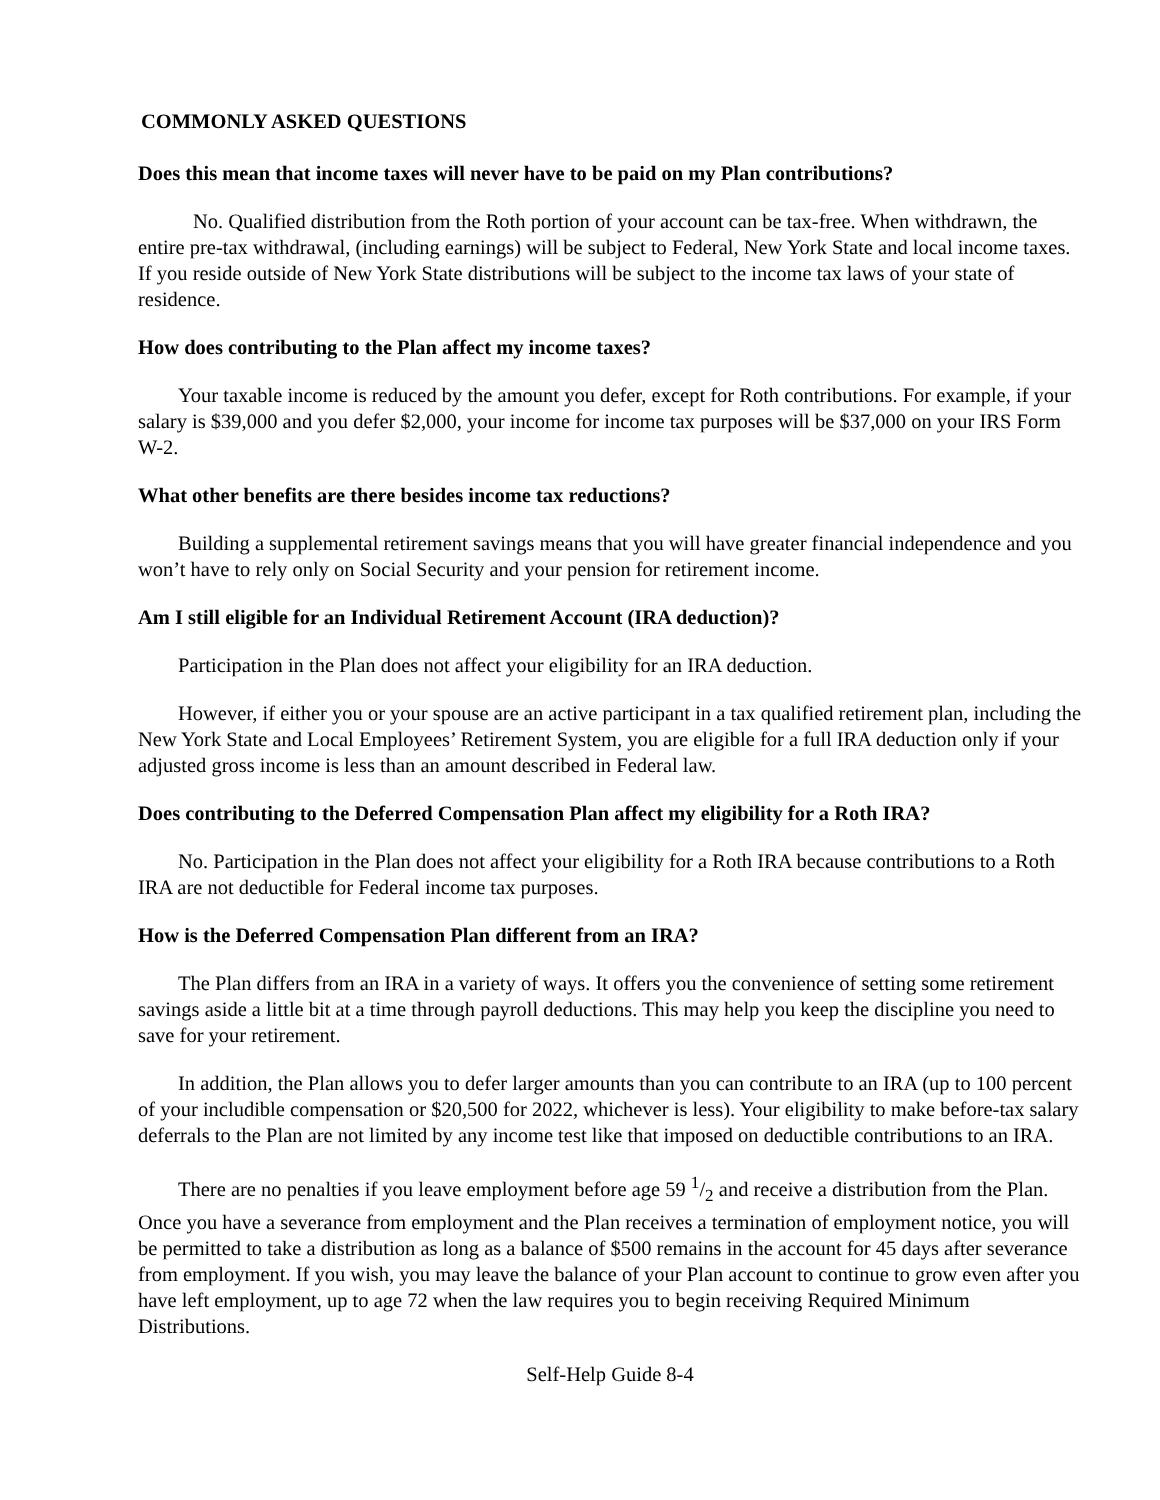COMMONLY ASKED QUESTIONS
Does this mean that income taxes will never have to be paid on my Plan contributions?
No. Qualified distribution from the Roth portion of your account can be tax-free. When withdrawn, the entire pre-tax withdrawal, (including earnings) will be subject to Federal, New York State and local income taxes. If you reside outside of New York State distributions will be subject to the income tax laws of your state of residence.
How does contributing to the Plan affect my income taxes?
Your taxable income is reduced by the amount you defer, except for Roth contributions. For example, if your salary is $39,000 and you defer $2,000, your income for income tax purposes will be $37,000 on your IRS Form W-2.
What other benefits are there besides income tax reductions?
Building a supplemental retirement savings means that you will have greater financial independence and you won’t have to rely only on Social Security and your pension for retirement income.
Am I still eligible for an Individual Retirement Account (IRA deduction)?
Participation in the Plan does not affect your eligibility for an IRA deduction.
However, if either you or your spouse are an active participant in a tax qualified retirement plan, including the New York State and Local Employees’ Retirement System, you are eligible for a full IRA deduction only if your adjusted gross income is less than an amount described in Federal law.
Does contributing to the Deferred Compensation Plan affect my eligibility for a Roth IRA?
No. Participation in the Plan does not affect your eligibility for a Roth IRA because contributions to a Roth IRA are not deductible for Federal income tax purposes.
How is the Deferred Compensation Plan different from an IRA?
The Plan differs from an IRA in a variety of ways. It offers you the convenience of setting some retirement savings aside a little bit at a time through payroll deductions. This may help you keep the discipline you need to save for your retirement.
In addition, the Plan allows you to defer larger amounts than you can contribute to an IRA (up to 100 percent of your includible compensation or $20,500 for 2022, whichever is less). Your eligibility to make before-tax salary deferrals to the Plan are not limited by any income test like that imposed on deductible contributions to an IRA.
There are no penalties if you leave employment before age 59 1/2 and receive a distribution from the Plan. Once you have a severance from employment and the Plan receives a termination of employment notice, you will be permitted to take a distribution as long as a balance of $500 remains in the account for 45 days after severance from employment. If you wish, you may leave the balance of your Plan account to continue to grow even after you have left employment, up to age 72 when the law requires you to begin receiving Required Minimum Distributions.
Self-Help Guide 8-4